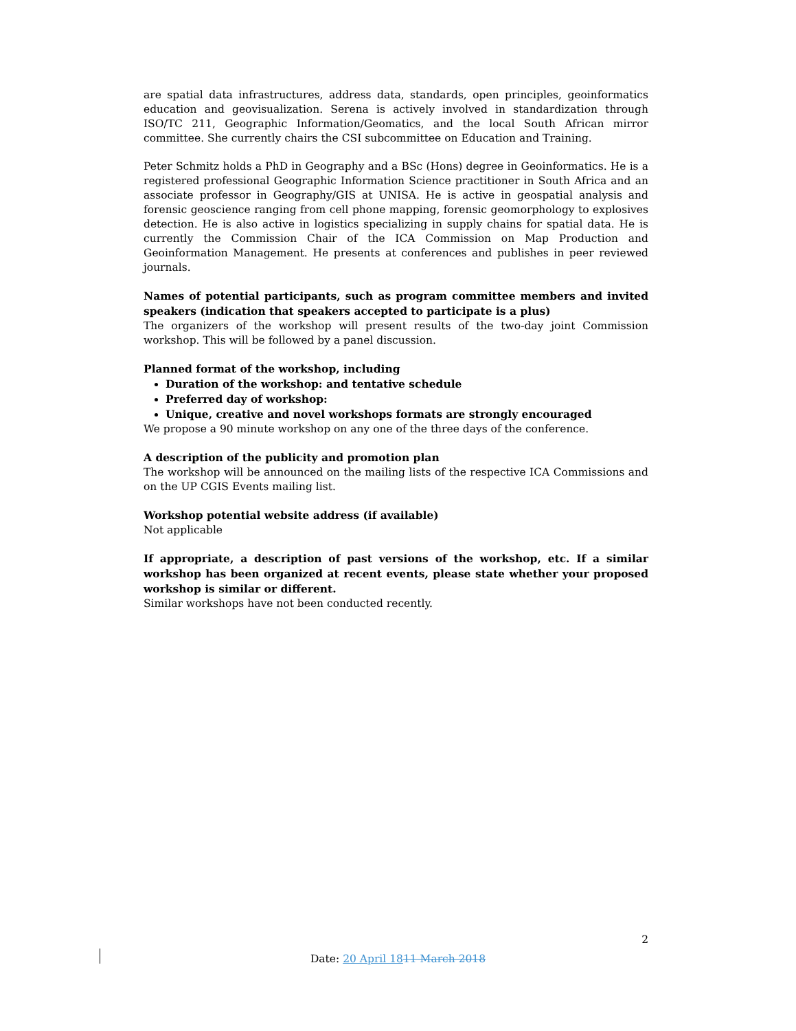are spatial data infrastructures, address data, standards, open principles, geoinformatics education and geovisualization. Serena is actively involved in standardization through ISO/TC 211, Geographic Information/Geomatics, and the local South African mirror committee. She currently chairs the CSI subcommittee on Education and Training.
Peter Schmitz holds a PhD in Geography and a BSc (Hons) degree in Geoinformatics. He is a registered professional Geographic Information Science practitioner in South Africa and an associate professor in Geography/GIS at UNISA. He is active in geospatial analysis and forensic geoscience ranging from cell phone mapping, forensic geomorphology to explosives detection. He is also active in logistics specializing in supply chains for spatial data. He is currently the Commission Chair of the ICA Commission on Map Production and Geoinformation Management. He presents at conferences and publishes in peer reviewed journals.
Names of potential participants, such as program committee members and invited speakers (indication that speakers accepted to participate is a plus)
The organizers of the workshop will present results of the two-day joint Commission workshop. This will be followed by a panel discussion.
Planned format of the workshop, including
Duration of the workshop: and tentative schedule
Preferred day of workshop:
Unique, creative and novel workshops formats are strongly encouraged
We propose a 90 minute workshop on any one of the three days of the conference.
A description of the publicity and promotion plan
The workshop will be announced on the mailing lists of the respective ICA Commissions and on the UP CGIS Events mailing list.
Workshop potential website address (if available)
Not applicable
If appropriate, a description of past versions of the workshop, etc. If a similar workshop has been organized at recent events, please state whether your proposed workshop is similar or different.
Similar workshops have not been conducted recently.
2
Date: 20 April 1811 March 2018